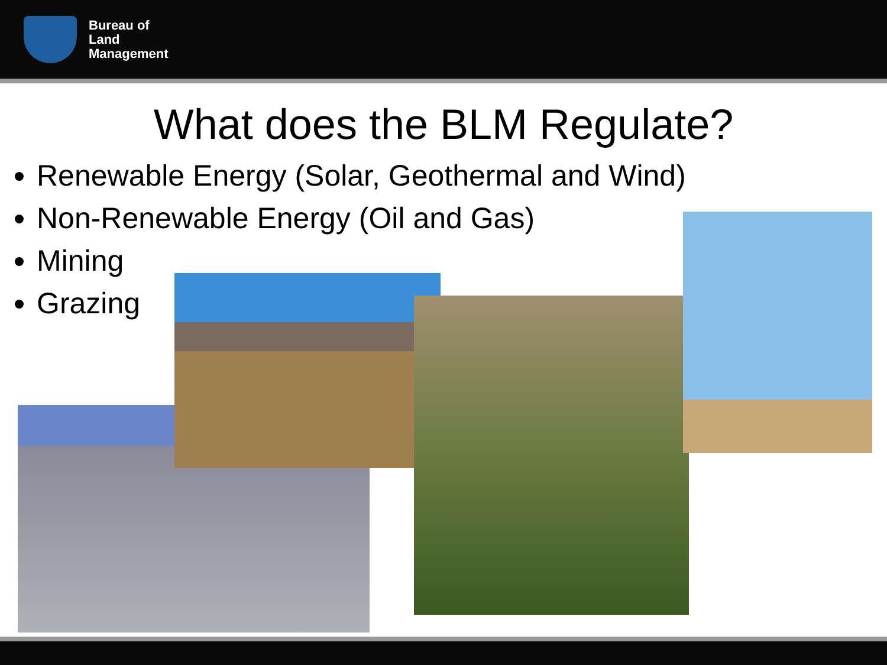Bureau of
Land
Management
What does the BLM Regulate?
Renewable Energy (Solar, Geothermal and Wind)
Non-Renewable Energy (Oil and Gas)
Mining
Grazing